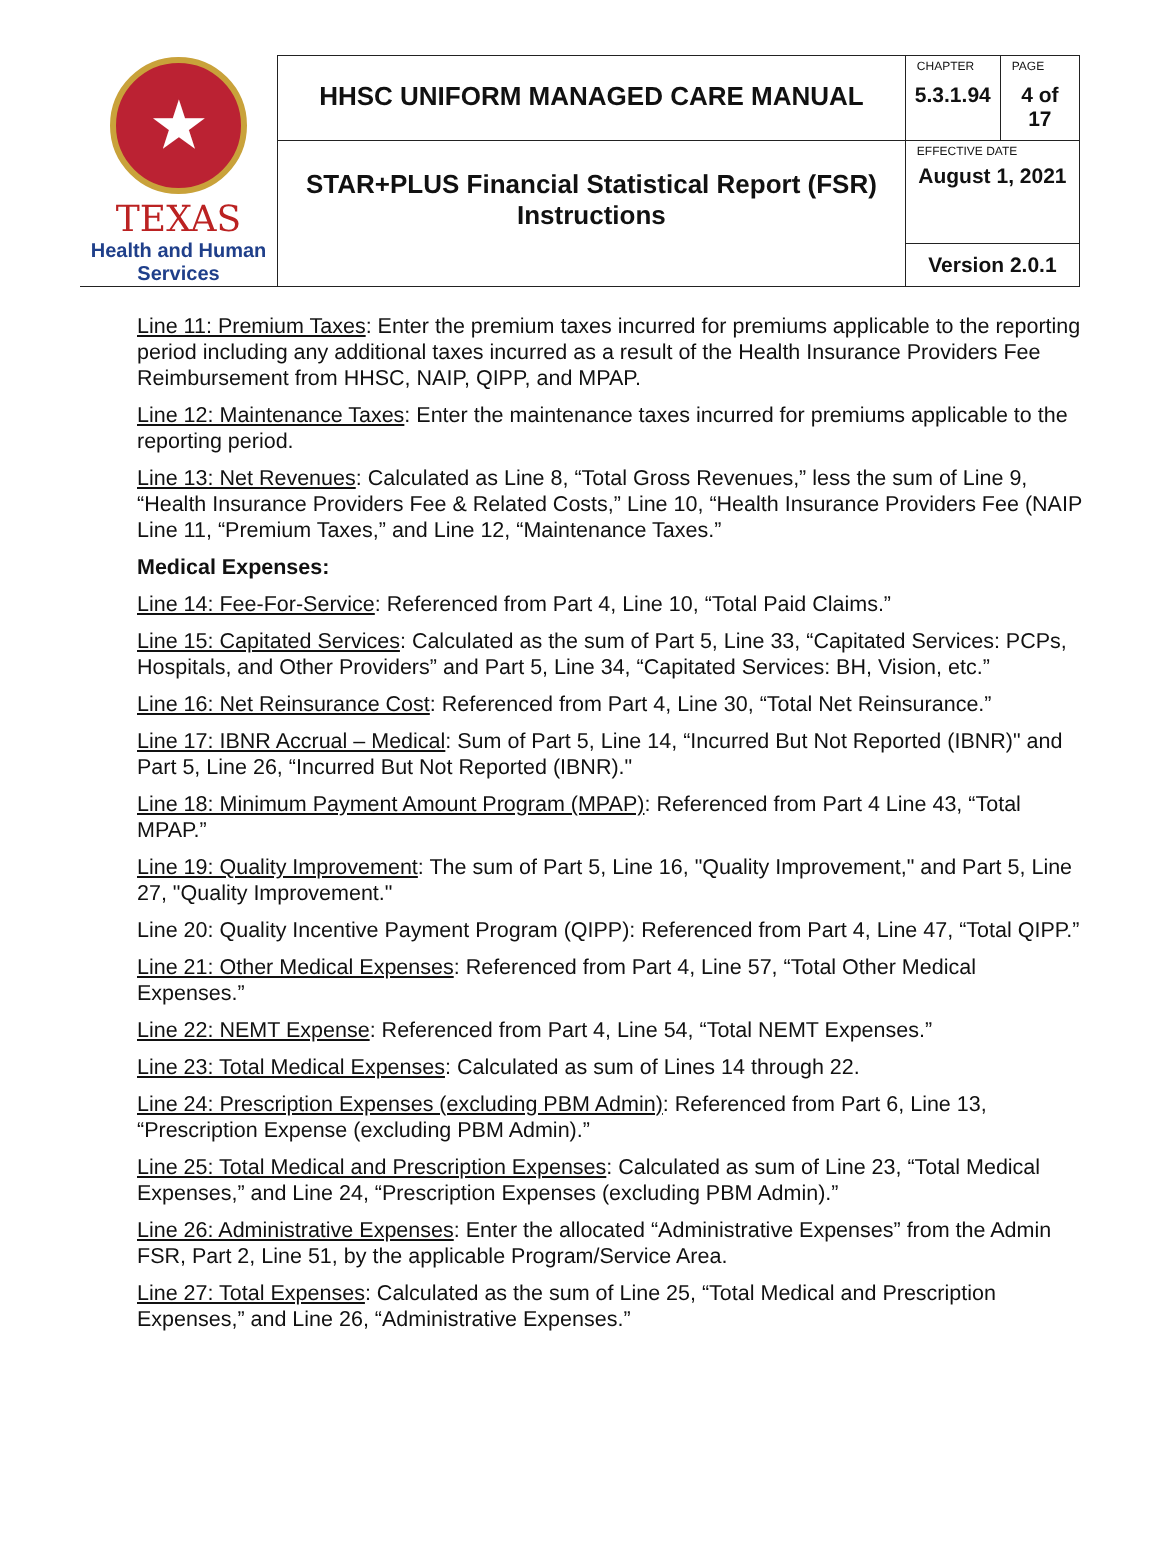| ★ TEXAS Health and Human Services | HHSC UNIFORM MANAGED CARE MANUAL | CHAPTER 5.3.1.94 | PAGE 4 of 17 |
| | STAR+PLUS Financial Statistical Report (FSR) Instructions | EFFECTIVE DATE August 1, 2021 | |
| | | Version 2.0.1 | |
Line 11: Premium Taxes: Enter the premium taxes incurred for premiums applicable to the reporting period including any additional taxes incurred as a result of the Health Insurance Providers Fee Reimbursement from HHSC, NAIP, QIPP, and MPAP.
Line 12: Maintenance Taxes: Enter the maintenance taxes incurred for premiums applicable to the reporting period.
Line 13: Net Revenues: Calculated as Line 8, “Total Gross Revenues,” less the sum of Line 9, “Health Insurance Providers Fee & Related Costs,” Line 10, “Health Insurance Providers Fee (NAIP Line 11, “Premium Taxes,” and Line 12, “Maintenance Taxes.”
Medical Expenses:
Line 14: Fee-For-Service: Referenced from Part 4, Line 10, “Total Paid Claims.”
Line 15: Capitated Services: Calculated as the sum of Part 5, Line 33, “Capitated Services: PCPs, Hospitals, and Other Providers” and Part 5, Line 34, “Capitated Services: BH, Vision, etc.”
Line 16: Net Reinsurance Cost: Referenced from Part 4, Line 30, “Total Net Reinsurance.”
Line 17: IBNR Accrual – Medical: Sum of Part 5, Line 14, “Incurred But Not Reported (IBNR)" and Part 5, Line 26, “Incurred But Not Reported (IBNR)."
Line 18: Minimum Payment Amount Program (MPAP): Referenced from Part 4 Line 43, “Total MPAP.”
Line 19: Quality Improvement: The sum of Part 5, Line 16, "Quality Improvement," and Part 5, Line 27, "Quality Improvement."
Line 20: Quality Incentive Payment Program (QIPP): Referenced from Part 4, Line 47, “Total QIPP.”
Line 21: Other Medical Expenses: Referenced from Part 4, Line 57, “Total Other Medical Expenses.”
Line 22: NEMT Expense: Referenced from Part 4, Line 54, “Total NEMT Expenses.”
Line 23: Total Medical Expenses: Calculated as sum of Lines 14 through 22.
Line 24: Prescription Expenses (excluding PBM Admin): Referenced from Part 6, Line 13, “Prescription Expense (excluding PBM Admin).”
Line 25: Total Medical and Prescription Expenses: Calculated as sum of Line 23, “Total Medical Expenses,” and Line 24, “Prescription Expenses (excluding PBM Admin).”
Line 26: Administrative Expenses: Enter the allocated “Administrative Expenses” from the Admin FSR, Part 2, Line 51, by the applicable Program/Service Area.
Line 27: Total Expenses: Calculated as the sum of Line 25, “Total Medical and Prescription Expenses,” and Line 26, “Administrative Expenses.”